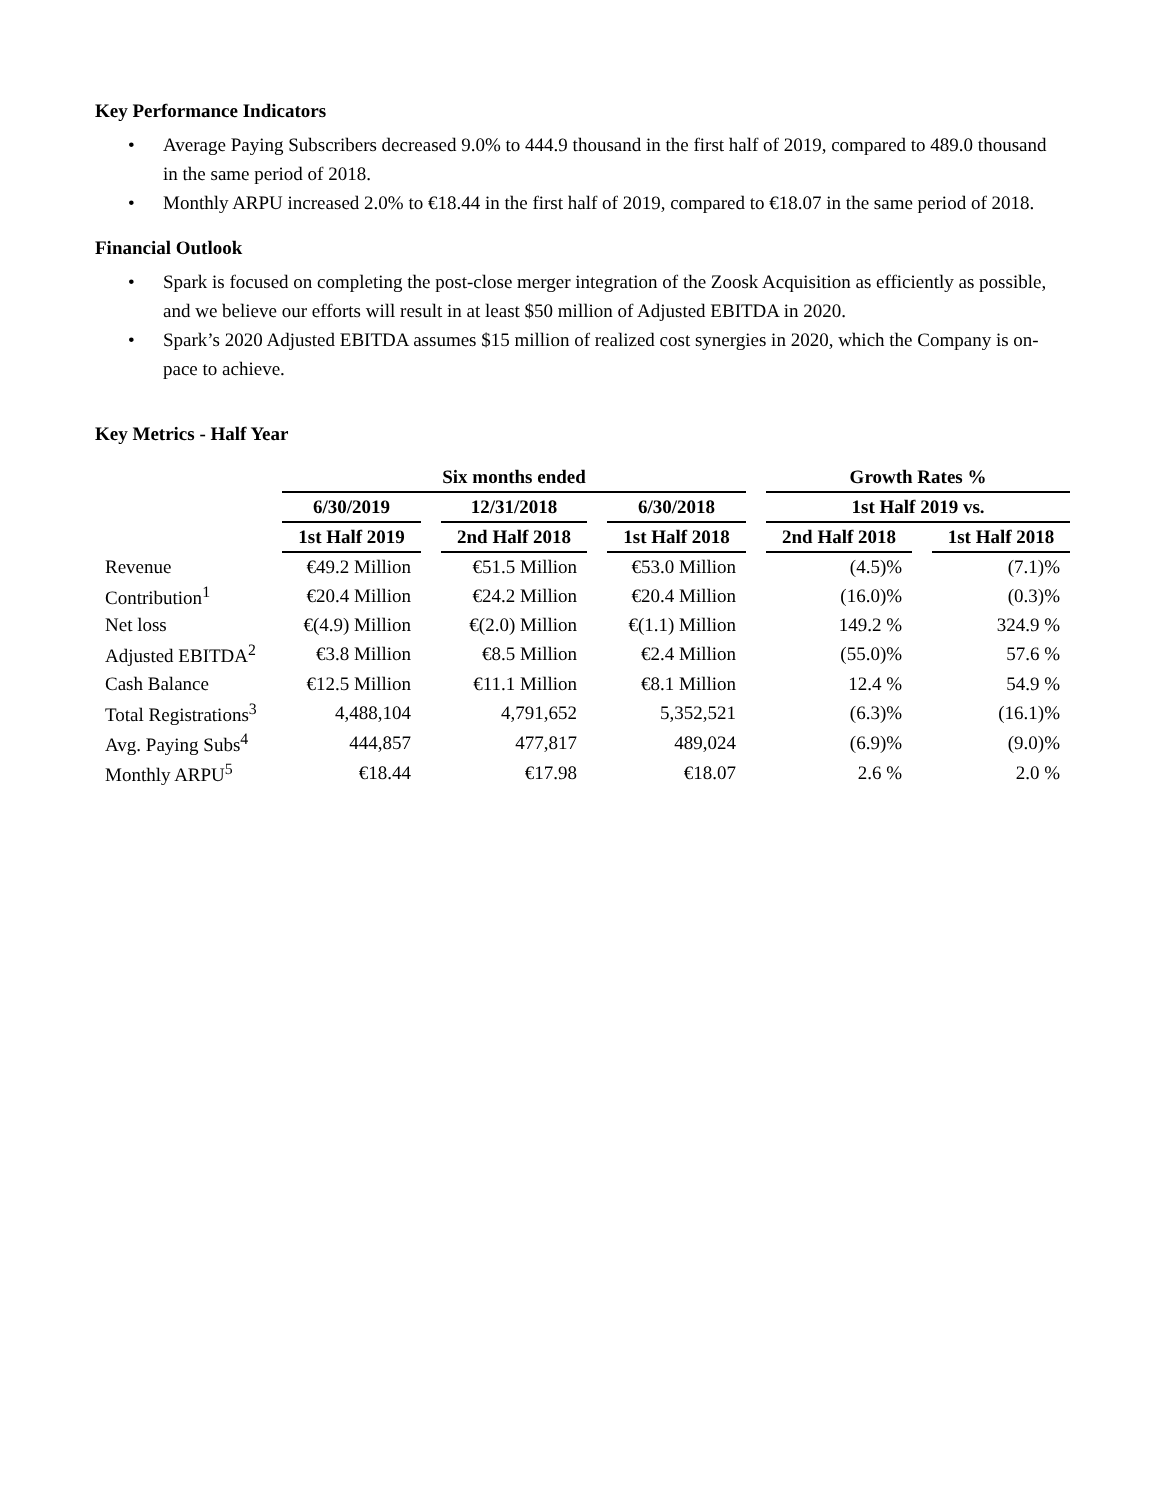Key Performance Indicators
• Average Paying Subscribers decreased 9.0% to 444.9 thousand in the first half of 2019, compared to 489.0 thousand in the same period of 2018.
• Monthly ARPU increased 2.0% to €18.44 in the first half of 2019, compared to €18.07 in the same period of 2018.
Financial Outlook
• Spark is focused on completing the post-close merger integration of the Zoosk Acquisition as efficiently as possible, and we believe our efforts will result in at least $50 million of Adjusted EBITDA in 2020.
• Spark’s 2020 Adjusted EBITDA assumes $15 million of realized cost synergies in 2020, which the Company is on-pace to achieve.
Key Metrics - Half Year
| | Six months ended | | | | | | Growth Rates % | | |
| --- | --- | --- | --- | --- | --- | --- | --- | --- | --- |
| | 6/30/2019 | | 12/31/2018 | | 6/30/2018 | | 1st Half 2019 vs. | | |
| | 1st Half 2019 | | 2nd Half 2018 | | 1st Half 2018 | | 2nd Half 2018 | | 1st Half 2018 |
| Revenue | €49.2 Million | | €51.5 Million | | €53.0 Million | | (4.5)% | | (7.1)% |
| Contribution<sup>1</sup> | €20.4 Million | | €24.2 Million | | €20.4 Million | | (16.0)% | | (0.3)% |
| Net loss | €(4.9) Million | | €(2.0) Million | | €(1.1) Million | | 149.2 % | | 324.9 % |
| Adjusted EBITDA<sup>2</sup> | €3.8 Million | | €8.5 Million | | €2.4 Million | | (55.0)% | | 57.6 % |
| Cash Balance | €12.5 Million | | €11.1 Million | | €8.1 Million | | 12.4 % | | 54.9 % |
| Total Registrations<sup>3</sup> | 4,488,104 | | 4,791,652 | | 5,352,521 | | (6.3)% | | (16.1)% |
| Avg. Paying Subs<sup>4</sup> | 444,857 | | 477,817 | | 489,024 | | (6.9)% | | (9.0)% |
| Monthly ARPU<sup>5</sup> | €18.44 | | €17.98 | | €18.07 | | 2.6 % | | 2.0 % |